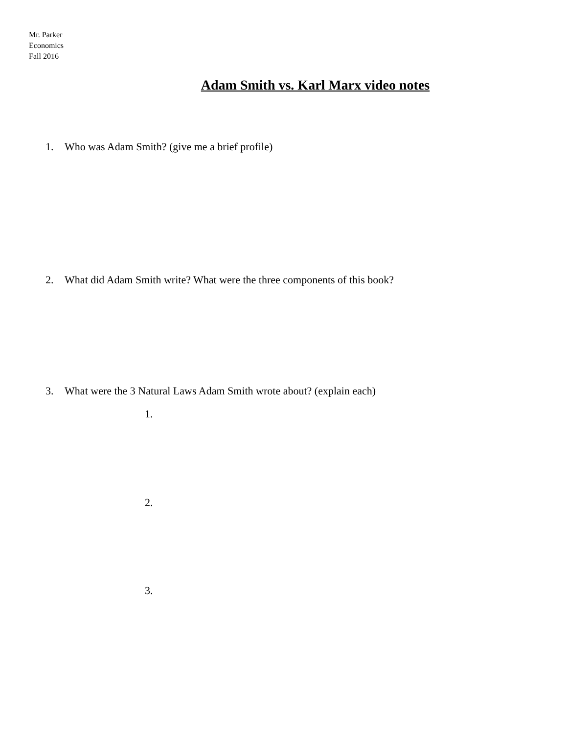Mr. Parker
Economics
Fall 2016
Adam Smith vs. Karl Marx video notes
1. Who was Adam Smith? (give me a brief profile)
2. What did Adam Smith write? What were the three components of this book?
3. What were the 3 Natural Laws Adam Smith wrote about? (explain each)
1.
2.
3.